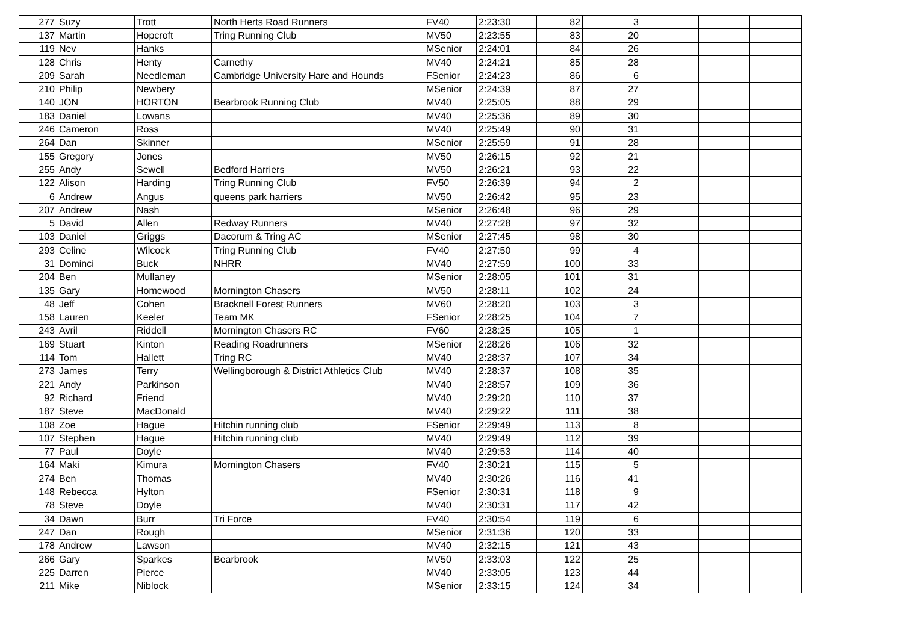| 277 | Suzy | Trott | North Herts Road Runners | FV40 | 2:23:30 | 82 | 3 | | | |
| 137 | Martin | Hopcroft | Tring Running Club | MV50 | 2:23:55 | 83 | 20 | | | |
| 119 | Nev | Hanks | | MSenior | 2:24:01 | 84 | 26 | | | |
| 128 | Chris | Henty | Carnethy | MV40 | 2:24:21 | 85 | 28 | | | |
| 209 | Sarah | Needleman | Cambridge University Hare and Hounds | FSenior | 2:24:23 | 86 | 6 | | | |
| 210 | Philip | Newbery | | MSenior | 2:24:39 | 87 | 27 | | | |
| 140 | JON | HORTON | Bearbrook Running Club | MV40 | 2:25:05 | 88 | 29 | | | |
| 183 | Daniel | Lowans | | MV40 | 2:25:36 | 89 | 30 | | | |
| 246 | Cameron | Ross | | MV40 | 2:25:49 | 90 | 31 | | | |
| 264 | Dan | Skinner | | MSenior | 2:25:59 | 91 | 28 | | | |
| 155 | Gregory | Jones | | MV50 | 2:26:15 | 92 | 21 | | | |
| 255 | Andy | Sewell | Bedford Harriers | MV50 | 2:26:21 | 93 | 22 | | | |
| 122 | Alison | Harding | Tring Running Club | FV50 | 2:26:39 | 94 | 2 | | | |
| 6 | Andrew | Angus | queens park harriers | MV50 | 2:26:42 | 95 | 23 | | | |
| 207 | Andrew | Nash | | MSenior | 2:26:48 | 96 | 29 | | | |
| 5 | David | Allen | Redway Runners | MV40 | 2:27:28 | 97 | 32 | | | |
| 103 | Daniel | Griggs | Dacorum & Tring AC | MSenior | 2:27:45 | 98 | 30 | | | |
| 293 | Celine | Wilcock | Tring Running Club | FV40 | 2:27:50 | 99 | 4 | | | |
| 31 | Dominci | Buck | NHRR | MV40 | 2:27:59 | 100 | 33 | | | |
| 204 | Ben | Mullaney | | MSenior | 2:28:05 | 101 | 31 | | | |
| 135 | Gary | Homewood | Mornington Chasers | MV50 | 2:28:11 | 102 | 24 | | | |
| 48 | Jeff | Cohen | Bracknell Forest Runners | MV60 | 2:28:20 | 103 | 3 | | | |
| 158 | Lauren | Keeler | Team MK | FSenior | 2:28:25 | 104 | 7 | | | |
| 243 | Avril | Riddell | Mornington Chasers RC | FV60 | 2:28:25 | 105 | 1 | | | |
| 169 | Stuart | Kinton | Reading Roadrunners | MSenior | 2:28:26 | 106 | 32 | | | |
| 114 | Tom | Hallett | Tring RC | MV40 | 2:28:37 | 107 | 34 | | | |
| 273 | James | Terry | Wellingborough & District Athletics Club | MV40 | 2:28:37 | 108 | 35 | | | |
| 221 | Andy | Parkinson | | MV40 | 2:28:57 | 109 | 36 | | | |
| 92 | Richard | Friend | | MV40 | 2:29:20 | 110 | 37 | | | |
| 187 | Steve | MacDonald | | MV40 | 2:29:22 | 111 | 38 | | | |
| 108 | Zoe | Hague | Hitchin running club | FSenior | 2:29:49 | 113 | 8 | | | |
| 107 | Stephen | Hague | Hitchin running club | MV40 | 2:29:49 | 112 | 39 | | | |
| 77 | Paul | Doyle | | MV40 | 2:29:53 | 114 | 40 | | | |
| 164 | Maki | Kimura | Mornington Chasers | FV40 | 2:30:21 | 115 | 5 | | | |
| 274 | Ben | Thomas | | MV40 | 2:30:26 | 116 | 41 | | | |
| 148 | Rebecca | Hylton | | FSenior | 2:30:31 | 118 | 9 | | | |
| 78 | Steve | Doyle | | MV40 | 2:30:31 | 117 | 42 | | | |
| 34 | Dawn | Burr | Tri Force | FV40 | 2:30:54 | 119 | 6 | | | |
| 247 | Dan | Rough | | MSenior | 2:31:36 | 120 | 33 | | | |
| 178 | Andrew | Lawson | | MV40 | 2:32:15 | 121 | 43 | | | |
| 266 | Gary | Sparkes | Bearbrook | MV50 | 2:33:03 | 122 | 25 | | | |
| 225 | Darren | Pierce | | MV40 | 2:33:05 | 123 | 44 | | | |
| 211 | Mike | Niblock | | MSenior | 2:33:15 | 124 | 34 | | | |